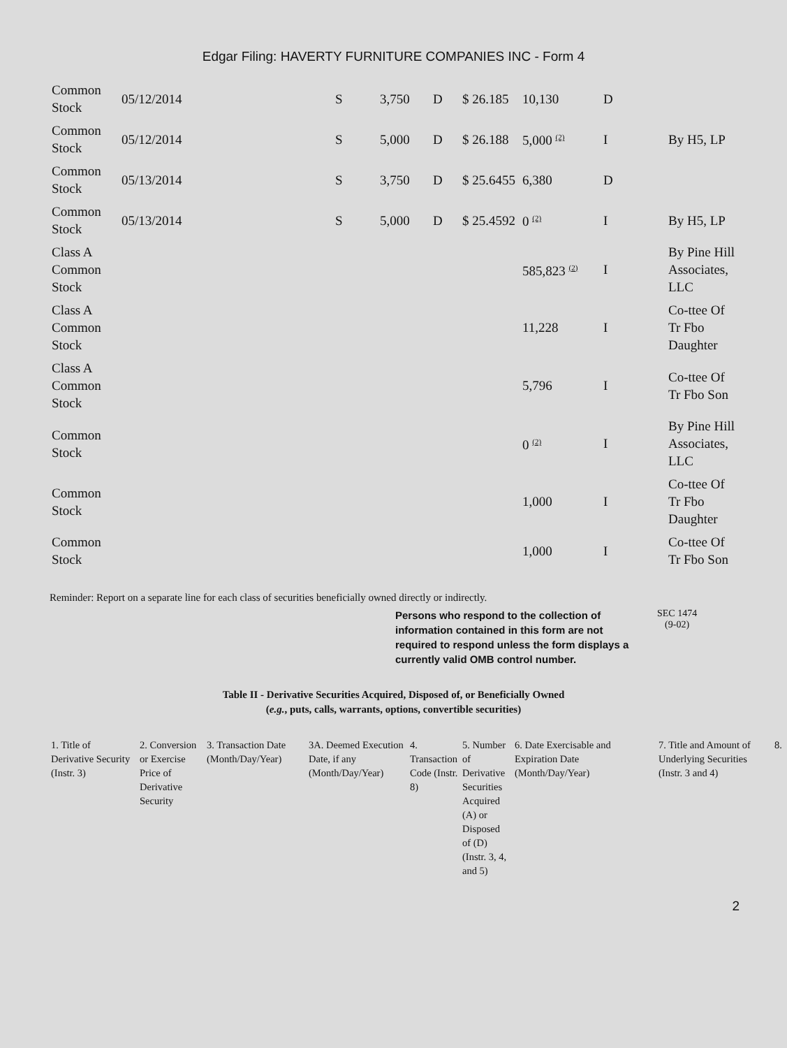Edgar Filing: HAVERTY FURNITURE COMPANIES INC - Form 4
| Common Stock | 05/12/2014 | S | 3,750 | D | $ 26.185 | 10,130 | D | |
| Common Stock | 05/12/2014 | S | 5,000 | D | $ 26.188 | 5,000 <sup>(2)</sup> | I | By H5, LP |
| Common Stock | 05/13/2014 | S | 3,750 | D | $ 25.6455 | 6,380 | D | |
| Common Stock | 05/13/2014 | S | 5,000 | D | $ 25.4592 | 0 <sup>(2)</sup> | I | By H5, LP |
| Class A Common Stock | | | | | | 585,823 <sup>(2)</sup> | I | By Pine Hill Associates, LLC |
| Class A Common Stock | | | | | | 11,228 | I | Co-ttee Of Tr Fbo Daughter |
| Class A Common Stock | | | | | | 5,796 | I | Co-ttee Of Tr Fbo Son |
| Common Stock | | | | | | 0 <sup>(2)</sup> | I | By Pine Hill Associates, LLC |
| Common Stock | | | | | | 1,000 | I | Co-ttee Of Tr Fbo Daughter |
| Common Stock | | | | | | 1,000 | I | Co-ttee Of Tr Fbo Son |
Reminder: Report on a separate line for each class of securities beneficially owned directly or indirectly.
Persons who respond to the collection of information contained in this form are not required to respond unless the form displays a currently valid OMB control number.
SEC 1474
(9-02)
Table II - Derivative Securities Acquired, Disposed of, or Beneficially Owned
(e.g., puts, calls, warrants, options, convertible securities)
| 1. Title of Derivative Security (Instr. 3) | 2. Conversion or Exercise Price of Derivative Security | 3. Transaction Date (Month/Day/Year) | 3A. Deemed Execution Date, if any (Month/Day/Year) | 4. Transaction Code (Instr. 8) | 5. Number of Derivative Securities Acquired (A) or Disposed of (D) (Instr. 3, 4, and 5) | 6. Date Exercisable and Expiration Date (Month/Day/Year) | 7. Title and Amount of Underlying Securities (Instr. 3 and 4) | 8. |
| --- | --- | --- | --- | --- | --- | --- | --- | --- |
2